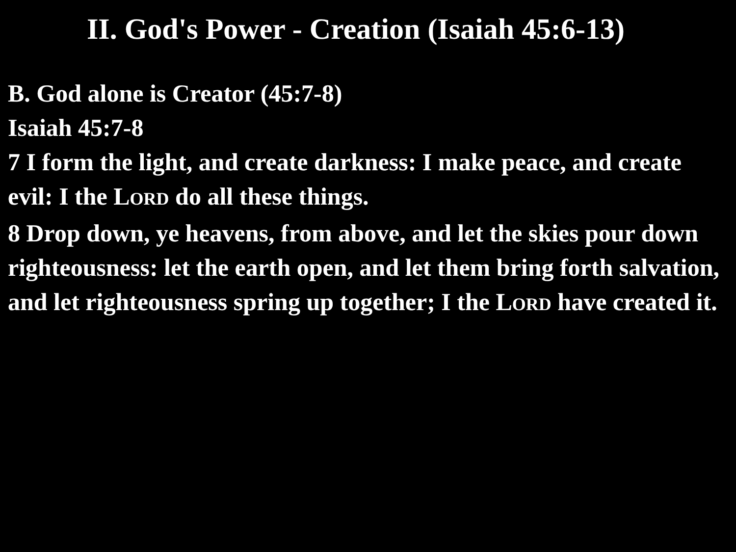II. God's Power - Creation (Isaiah 45:6-13)
B. God alone is Creator (45:7-8)
Isaiah 45:7-8
7 I form the light, and create darkness: I make peace, and create evil: I the LORD do all these things.
8 Drop down, ye heavens, from above, and let the skies pour down righteousness: let the earth open, and let them bring forth salvation, and let righteousness spring up together; I the LORD have created it.